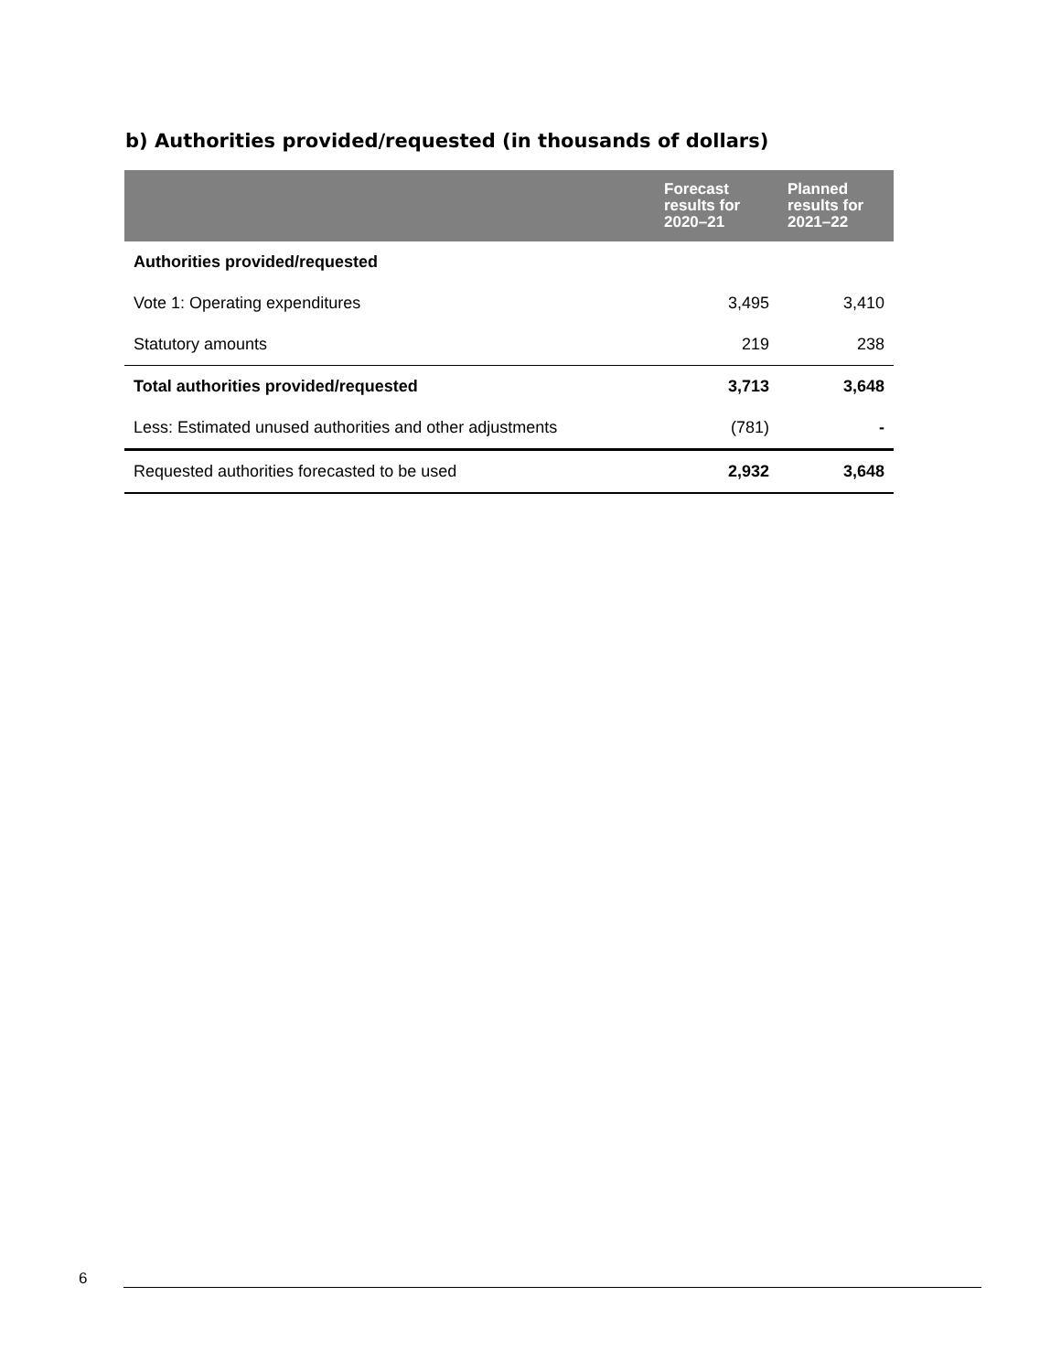b) Authorities provided/requested (in thousands of dollars)
| | Forecast results for 2020–21 | Planned results for 2021–22 |
| --- | --- | --- |
| Authorities provided/requested | | |
| Vote 1: Operating expenditures | 3,495 | 3,410 |
| Statutory amounts | 219 | 238 |
| Total authorities provided/requested | 3,713 | 3,648 |
| Less: Estimated unused authorities and other adjustments | (781) | - |
| Requested authorities forecasted to be used | 2,932 | 3,648 |
6